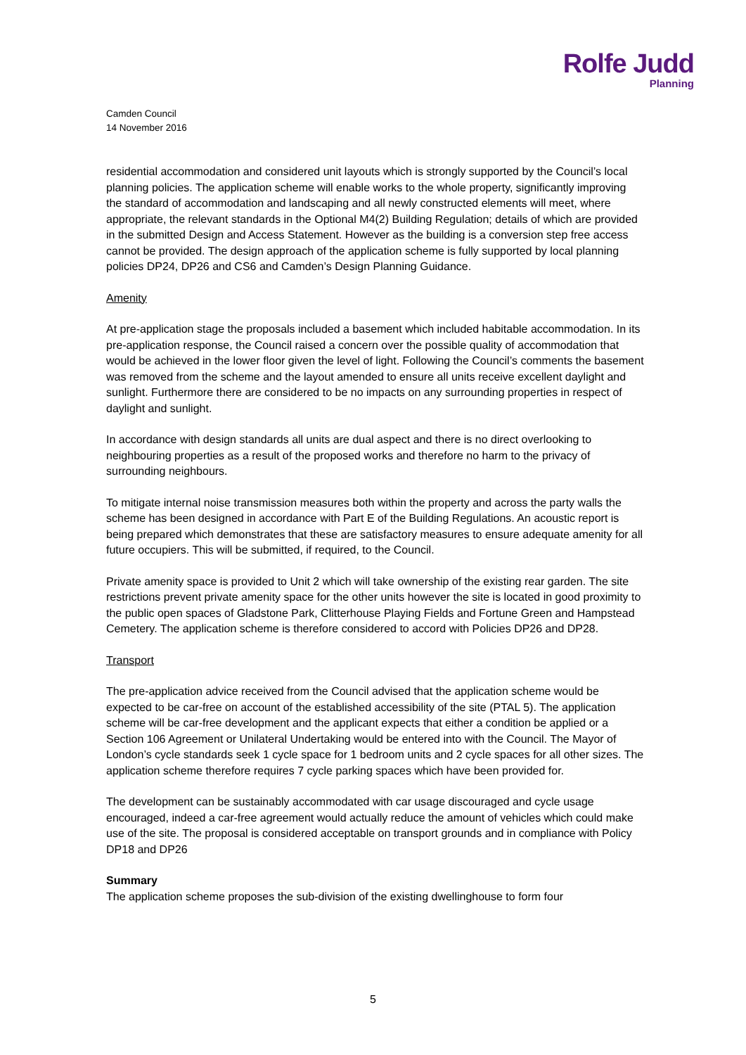Rolfe Judd
Planning
Camden Council
14 November 2016
residential accommodation and considered unit layouts which is strongly supported by the Council’s local planning policies. The application scheme will enable works to the whole property, significantly improving the standard of accommodation and landscaping and all newly constructed elements will meet, where appropriate, the relevant standards in the Optional M4(2) Building Regulation; details of which are provided in the submitted Design and Access Statement. However as the building is a conversion step free access cannot be provided. The design approach of the application scheme is fully supported by local planning policies DP24, DP26 and CS6 and Camden’s Design Planning Guidance.
Amenity
At pre-application stage the proposals included a basement which included habitable accommodation. In its pre-application response, the Council raised a concern over the possible quality of accommodation that would be achieved in the lower floor given the level of light. Following the Council’s comments the basement was removed from the scheme and the layout amended to ensure all units receive excellent daylight and sunlight. Furthermore there are considered to be no impacts on any surrounding properties in respect of daylight and sunlight.
In accordance with design standards all units are dual aspect and there is no direct overlooking to neighbouring properties as a result of the proposed works and therefore no harm to the privacy of surrounding neighbours.
To mitigate internal noise transmission measures both within the property and across the party walls the scheme has been designed in accordance with Part E of the Building Regulations. An acoustic report is being prepared which demonstrates that these are satisfactory measures to ensure adequate amenity for all future occupiers. This will be submitted, if required, to the Council.
Private amenity space is provided to Unit 2 which will take ownership of the existing rear garden. The site restrictions prevent private amenity space for the other units however the site is located in good proximity to the public open spaces of Gladstone Park, Clitterhouse Playing Fields and Fortune Green and Hampstead Cemetery. The application scheme is therefore considered to accord with Policies DP26 and DP28.
Transport
The pre-application advice received from the Council advised that the application scheme would be expected to be car-free on account of the established accessibility of the site (PTAL 5). The application scheme will be car-free development and the applicant expects that either a condition be applied or a Section 106 Agreement or Unilateral Undertaking would be entered into with the Council. The Mayor of London’s cycle standards seek 1 cycle space for 1 bedroom units and 2 cycle spaces for all other sizes. The application scheme therefore requires 7 cycle parking spaces which have been provided for.
The development can be sustainably accommodated with car usage discouraged and cycle usage encouraged, indeed a car-free agreement would actually reduce the amount of vehicles which could make use of the site. The proposal is considered acceptable on transport grounds and in compliance with Policy DP18 and DP26
Summary
The application scheme proposes the sub-division of the existing dwellinghouse to form four
5